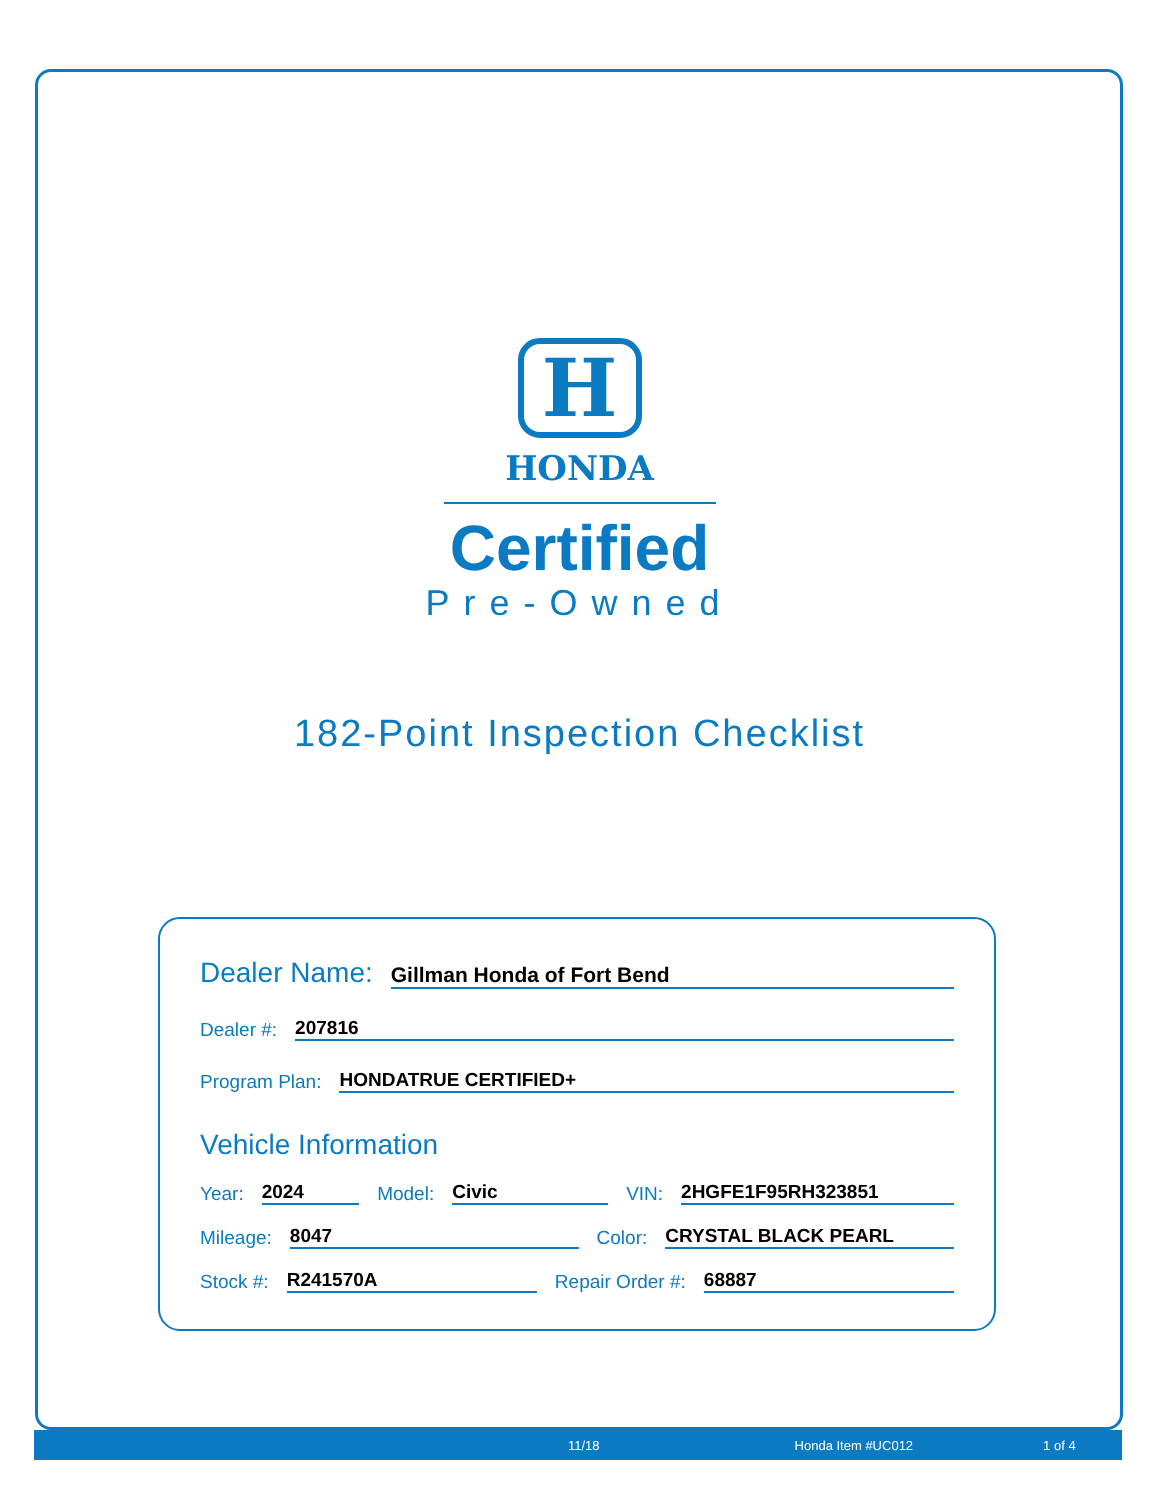H
HONDA
Certified
Pre-Owned
182-Point Inspection Checklist
Dealer Name: Gillman Honda of Fort Bend
Dealer #: 207816
Program Plan: HONDATRUE CERTIFIED+
Vehicle Information
Year: 2024 Model: Civic VIN: 2HGFE1F95RH323851
Mileage: 8047 Color: CRYSTAL BLACK PEARL
Stock #: R241570A Repair Order #: 68887
11/18 Honda Item #UC012 1 of 4